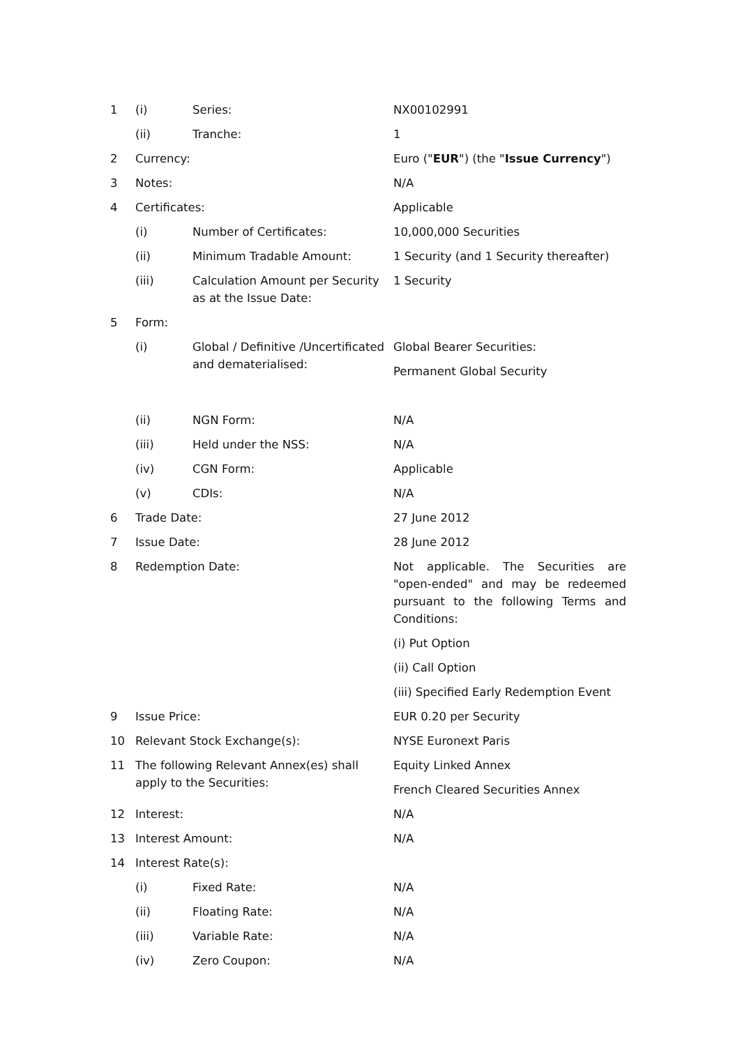| 1 | (i) | Series: | NX00102991 |
| | (ii) | Tranche: | 1 |
| 2 | Currency: | | Euro (" EUR ") (the " Issue Currency ") |
| 3 | Notes: | | N/A |
| 4 | Certificates: | | Applicable |
| | (i) | Number of Certificates: | 10,000,000 Securities |
| | (ii) | Minimum Tradable Amount: | 1 Security (and 1 Security thereafter) |
| | (iii) | Calculation Amount per Security as at the Issue Date: | 1 Security |
| 5 | Form: | | |
| | (i) | Global / Definitive /Uncertificated and dematerialised: | Global Bearer Securities: Permanent Global Security |
| | (ii) | NGN Form: | N/A |
| | (iii) | Held under the NSS: | N/A |
| | (iv) | CGN Form: | Applicable |
| | (v) | CDIs: | N/A |
| 6 | Trade Date: | | 27 June 2012 |
| 7 | Issue Date: | | 28 June 2012 |
| 8 | Redemption Date: | | Not applicable. The Securities are "open-ended" and may be redeemed pursuant to the following Terms and Conditions: (i) Put Option (ii) Call Option (iii) Specified Early Redemption Event |
| 9 | Issue Price: | | EUR 0.20 per Security |
| 10 | Relevant Stock Exchange(s): | | NYSE Euronext Paris |
| 11 | The following Relevant Annex(es) shall apply to the Securities: | | Equity Linked Annex French Cleared Securities Annex |
| 12 | Interest: | | N/A |
| 13 | Interest Amount: | | N/A |
| 14 | Interest Rate(s): | | |
| | (i) | Fixed Rate: | N/A |
| | (ii) | Floating Rate: | N/A |
| | (iii) | Variable Rate: | N/A |
| | (iv) | Zero Coupon: | N/A |